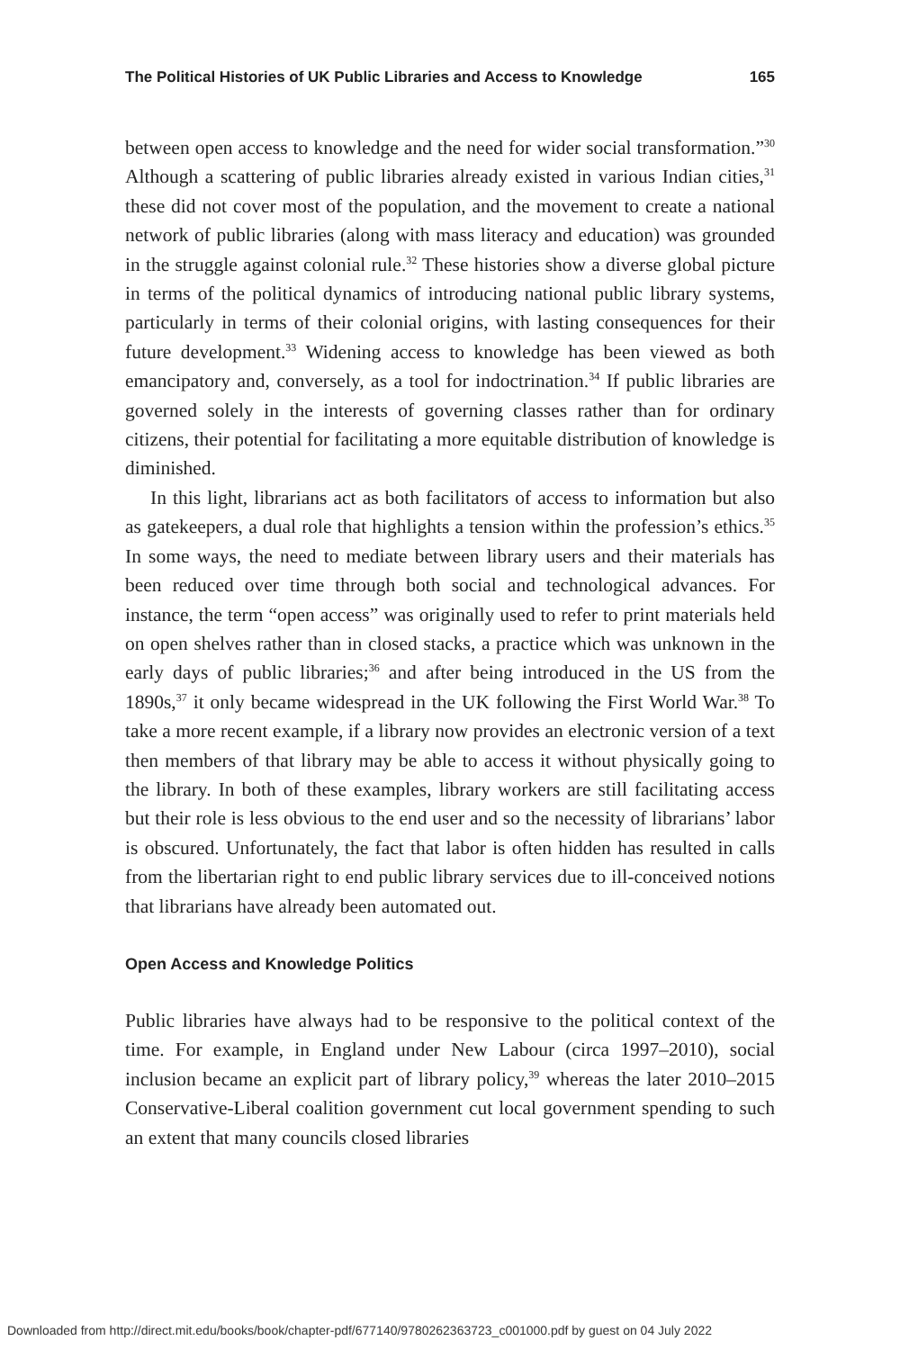The Political Histories of UK Public Libraries and Access to Knowledge 165
between open access to knowledge and the need for wider social transformation.”<sup>30</sup> Although a scattering of public libraries already existed in various Indian cities,<sup>31</sup> these did not cover most of the population, and the movement to create a national network of public libraries (along with mass literacy and education) was grounded in the struggle against colonial rule.<sup>32</sup> These histories show a diverse global picture in terms of the political dynamics of introducing national public library systems, particularly in terms of their colonial origins, with lasting consequences for their future development.<sup>33</sup> Widening access to knowledge has been viewed as both emancipatory and, conversely, as a tool for indoctrination.<sup>34</sup> If public libraries are governed solely in the interests of governing classes rather than for ordinary citizens, their potential for facilitating a more equitable distribution of knowledge is diminished.
In this light, librarians act as both facilitators of access to information but also as gatekeepers, a dual role that highlights a tension within the profession’s ethics.<sup>35</sup> In some ways, the need to mediate between library users and their materials has been reduced over time through both social and technological advances. For instance, the term “open access” was originally used to refer to print materials held on open shelves rather than in closed stacks, a practice which was unknown in the early days of public libraries;<sup>36</sup> and after being introduced in the US from the 1890s,<sup>37</sup> it only became widespread in the UK following the First World War.<sup>38</sup> To take a more recent example, if a library now provides an electronic version of a text then members of that library may be able to access it without physically going to the library. In both of these examples, library workers are still facilitating access but their role is less obvious to the end user and so the necessity of librarians’ labor is obscured. Unfortunately, the fact that labor is often hidden has resulted in calls from the libertarian right to end public library services due to ill-conceived notions that librarians have already been automated out.
Open Access and Knowledge Politics
Public libraries have always had to be responsive to the political context of the time. For example, in England under New Labour (circa 1997–2010), social inclusion became an explicit part of library policy,<sup>39</sup> whereas the later 2010–2015 Conservative-Liberal coalition government cut local government spending to such an extent that many councils closed libraries
Downloaded from http://direct.mit.edu/books/book/chapter-pdf/677140/9780262363723_c001000.pdf by guest on 04 July 2022